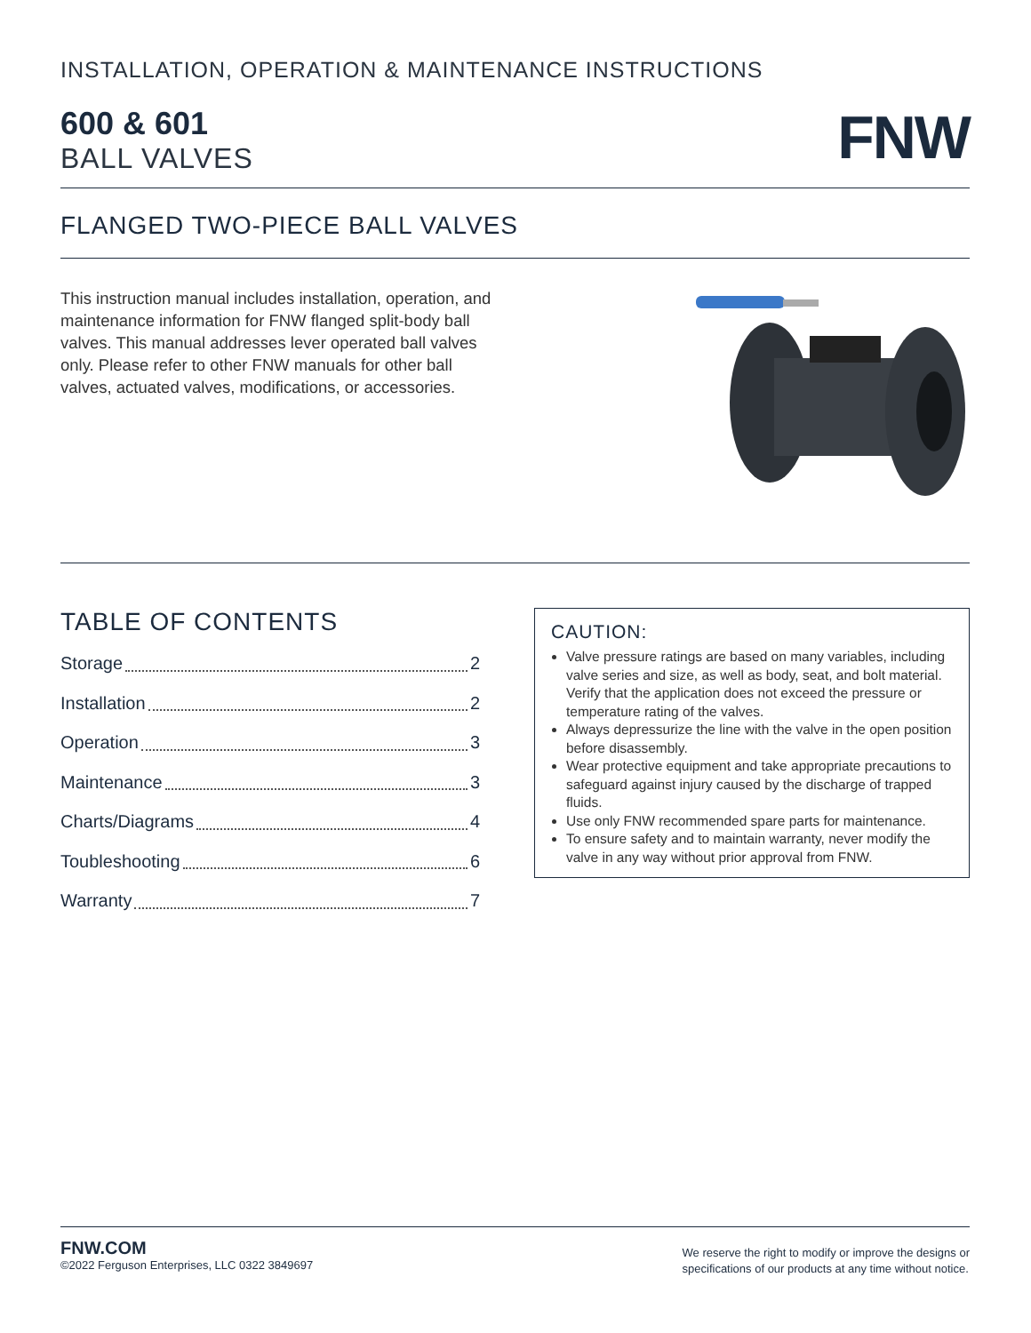INSTALLATION, OPERATION & MAINTENANCE INSTRUCTIONS
600 & 601
BALL VALVES
FNW
FLANGED TWO-PIECE BALL VALVES
This instruction manual includes installation, operation, and maintenance information for FNW flanged split-body ball valves. This manual addresses lever operated ball valves only. Please refer to other FNW manuals for other ball valves, actuated valves, modifications, or accessories.
TABLE OF CONTENTS
Storage 2
Installation 2
Operation 3
Maintenance 3
Charts/Diagrams 4
Toubleshooting 6
Warranty 7
CAUTION:
Valve pressure ratings are based on many variables, including valve series and size, as well as body, seat, and bolt material. Verify that the application does not exceed the pressure or temperature rating of the valves.
Always depressurize the line with the valve in the open position before disassembly.
Wear protective equipment and take appropriate precautions to safeguard against injury caused by the discharge of trapped fluids.
Use only FNW recommended spare parts for maintenance.
To ensure safety and to maintain warranty, never modify the valve in any way without prior approval from FNW.
FNW.COM
©2022 Ferguson Enterprises, LLC 0322 3849697
We reserve the right to modify or improve the designs or
specifications of our products at any time without notice.